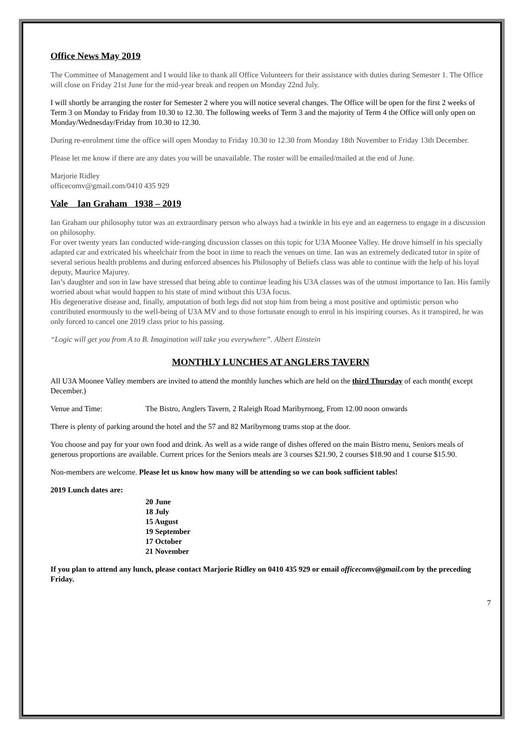Office News May 2019
The Committee of Management and I would like to thank all Office Volunteers for their assistance with duties during Semester 1. The Office will close on Friday 21st June for the mid-year break and reopen on Monday 22nd July.
I will shortly be arranging the roster for Semester 2 where you will notice several changes. The Office will be open for the first 2 weeks of Term 3 on Monday to Friday from 10.30 to 12.30. The following weeks of Term 3 and the majority of Term 4 the Office will only open on Monday/Wednesday/Friday from 10.30 to 12.30.
During re-enrolment time the office will open Monday to Friday 10.30 to 12.30 from Monday 18th November to Friday 13th December.
Please let me know if there are any dates you will be unavailable. The roster will be emailed/mailed at the end of June.
Marjorie Ridley
officecomv@gmail.com/0410 435 929
Vale Ian Graham 1938 – 2019
Ian Graham our philosophy tutor was an extraordinary person who always had a twinkle in his eye and an eagerness to engage in a discussion on philosophy.
For over twenty years Ian conducted wide-ranging discussion classes on this topic for U3A Moonee Valley. He drove himself in his specially adapted car and extricated his wheelchair from the boot in time to reach the venues on time. Ian was an extremely dedicated tutor in spite of several serious health problems and during enforced absences his Philosophy of Beliefs class was able to continue with the help of his loyal deputy, Maurice Majurey.
Ian’s daughter and son in law have stressed that being able to continue leading his U3A classes was of the utmost importance to Ian. His family worried about what would happen to his state of mind without this U3A focus.
His degenerative disease and, finally, amputation of both legs did not stop him from being a most positive and optimistic person who contributed enormously to the well-being of U3A MV and to those fortunate enough to enrol in his inspiring courses. As it transpired, he was only forced to cancel one 2019 class prior to his passing.
“Logic will get you from A to B. Imagination will take you everywhere”. Albert Einstein
MONTHLY LUNCHES AT ANGLERS TAVERN
All U3A Moonee Valley members are invited to attend the monthly lunches which are held on the third Thursday of each month( except December.)
Venue and Time: The Bistro, Anglers Tavern, 2 Raleigh Road Maribyrnong, From 12.00 noon onwards
There is plenty of parking around the hotel and the 57 and 82 Maribyrnong trams stop at the door.
You choose and pay for your own food and drink. As well as a wide range of dishes offered on the main Bistro menu, Seniors meals of generous proportions are available. Current prices for the Seniors meals are 3 courses $21.90, 2 courses $18.90 and 1 course $15.90.
Non-members are welcome. Please let us know how many will be attending so we can book sufficient tables!
2019 Lunch dates are:
20 June
18 July
15 August
19 September
17 October
21 November
If you plan to attend any lunch, please contact Marjorie Ridley on 0410 435 929 or email officecomv@gmail.com by the preceding Friday.
7